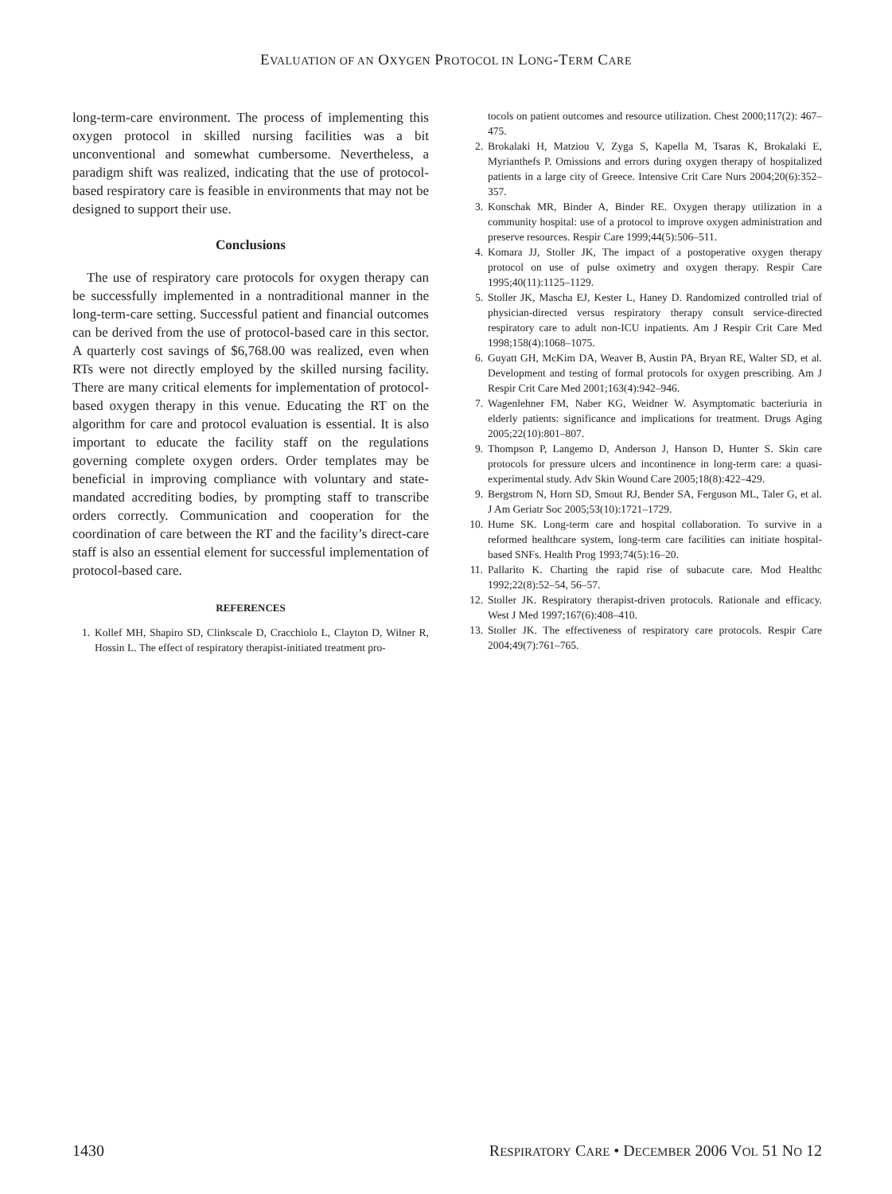EVALUATION OF AN OXYGEN PROTOCOL IN LONG-TERM CARE
long-term-care environment. The process of implementing this oxygen protocol in skilled nursing facilities was a bit unconventional and somewhat cumbersome. Nevertheless, a paradigm shift was realized, indicating that the use of protocol-based respiratory care is feasible in environments that may not be designed to support their use.
Conclusions
The use of respiratory care protocols for oxygen therapy can be successfully implemented in a nontraditional manner in the long-term-care setting. Successful patient and financial outcomes can be derived from the use of protocol-based care in this sector. A quarterly cost savings of $6,768.00 was realized, even when RTs were not directly employed by the skilled nursing facility. There are many critical elements for implementation of protocol-based oxygen therapy in this venue. Educating the RT on the algorithm for care and protocol evaluation is essential. It is also important to educate the facility staff on the regulations governing complete oxygen orders. Order templates may be beneficial in improving compliance with voluntary and state-mandated accrediting bodies, by prompting staff to transcribe orders correctly. Communication and cooperation for the coordination of care between the RT and the facility’s direct-care staff is also an essential element for successful implementation of protocol-based care.
REFERENCES
1. Kollef MH, Shapiro SD, Clinkscale D, Cracchiolo L, Clayton D, Wilner R, Hossin L. The effect of respiratory therapist-initiated treatment pro-
tocols on patient outcomes and resource utilization. Chest 2000;117(2): 467–475.
2. Brokalaki H, Matziou V, Zyga S, Kapella M, Tsaras K, Brokalaki E, Myrianthefs P. Omissions and errors during oxygen therapy of hospitalized patients in a large city of Greece. Intensive Crit Care Nurs 2004;20(6):352–357.
3. Konschak MR, Binder A, Binder RE. Oxygen therapy utilization in a community hospital: use of a protocol to improve oxygen administration and preserve resources. Respir Care 1999;44(5):506–511.
4. Komara JJ, Stoller JK, The impact of a postoperative oxygen therapy protocol on use of pulse oximetry and oxygen therapy. Respir Care 1995;40(11):1125–1129.
5. Stoller JK, Mascha EJ, Kester L, Haney D. Randomized controlled trial of physician-directed versus respiratory therapy consult service-directed respiratory care to adult non-ICU inpatients. Am J Respir Crit Care Med 1998;158(4):1068–1075.
6. Guyatt GH, McKim DA, Weaver B, Austin PA, Bryan RE, Walter SD, et al. Development and testing of formal protocols for oxygen prescribing. Am J Respir Crit Care Med 2001;163(4):942–946.
7. Wagenlehner FM, Naber KG, Weidner W. Asymptomatic bacteriuria in elderly patients: significance and implications for treatment. Drugs Aging 2005;22(10):801–807.
9. Thompson P, Langemo D, Anderson J, Hanson D, Hunter S. Skin care protocols for pressure ulcers and incontinence in long-term care: a quasi-experimental study. Adv Skin Wound Care 2005;18(8):422–429.
9. Bergstrom N, Horn SD, Smout RJ, Bender SA, Ferguson ML, Taler G, et al. J Am Geriatr Soc 2005;53(10):1721–1729.
10.
Hume SK. Long-term care and hospital collaboration. To survive in a reformed healthcare system, long-term care facilities can initiate hospital-based SNFs. Health Prog 1993;74(5):16–20.
11.
Pallarito K. Charting the rapid rise of subacute care. Mod Healthc 1992;22(8):52–54, 56–57.
12.
Stoller JK. Respiratory therapist-driven protocols. Rationale and efficacy. West J Med 1997;167(6):408–410.
13.
Stoller JK. The effectiveness of respiratory care protocols. Respir Care 2004;49(7):761–765.
1430 RESPIRATORY CARE • DECEMBER 2006 VOL 51 NO 12